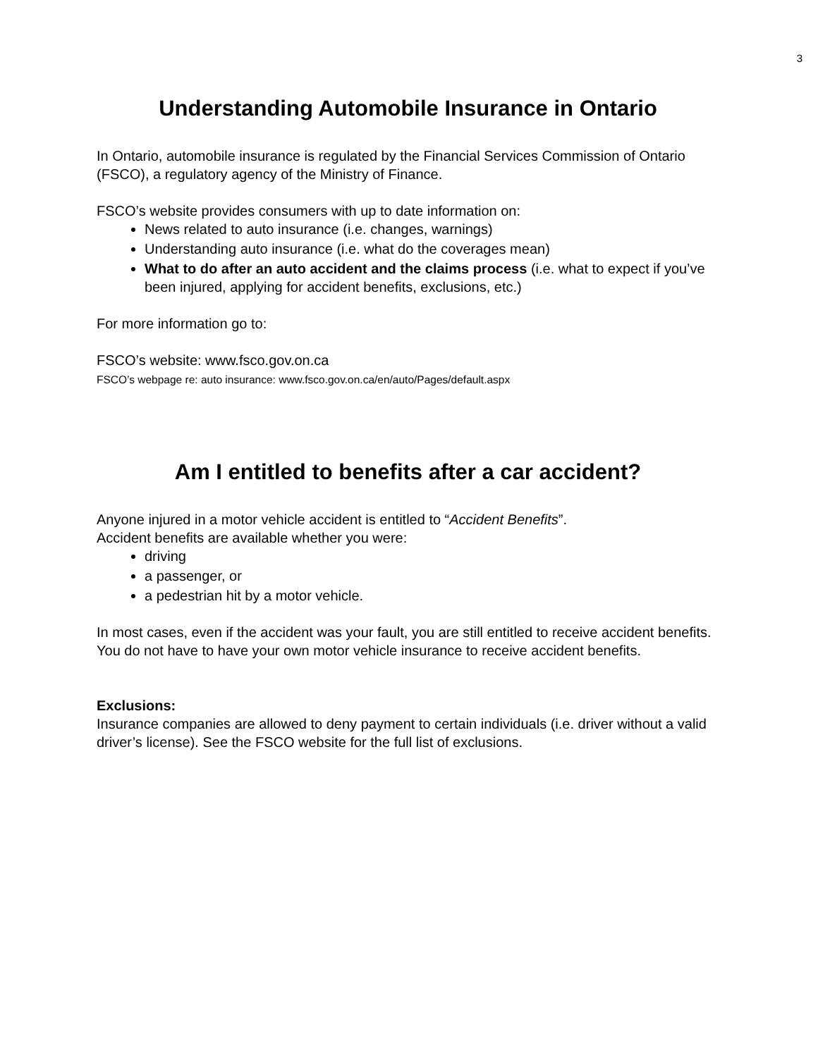3
Understanding Automobile Insurance in Ontario
In Ontario, automobile insurance is regulated by the Financial Services Commission of Ontario (FSCO), a regulatory agency of the Ministry of Finance.
FSCO’s website provides consumers with up to date information on:
News related to auto insurance (i.e. changes, warnings)
Understanding auto insurance (i.e. what do the coverages mean)
What to do after an auto accident and the claims process (i.e. what to expect if you’ve been injured, applying for accident benefits, exclusions, etc.)
For more information go to:
FSCO’s website: www.fsco.gov.on.ca
FSCO’s webpage re: auto insurance: www.fsco.gov.on.ca/en/auto/Pages/default.aspx
Am I entitled to benefits after a car accident?
Anyone injured in a motor vehicle accident is entitled to “Accident Benefits”.
Accident benefits are available whether you were:
driving
a passenger, or
a pedestrian hit by a motor vehicle.
In most cases, even if the accident was your fault, you are still entitled to receive accident benefits. You do not have to have your own motor vehicle insurance to receive accident benefits.
Exclusions:
Insurance companies are allowed to deny payment to certain individuals (i.e. driver without a valid driver’s license). See the FSCO website for the full list of exclusions.